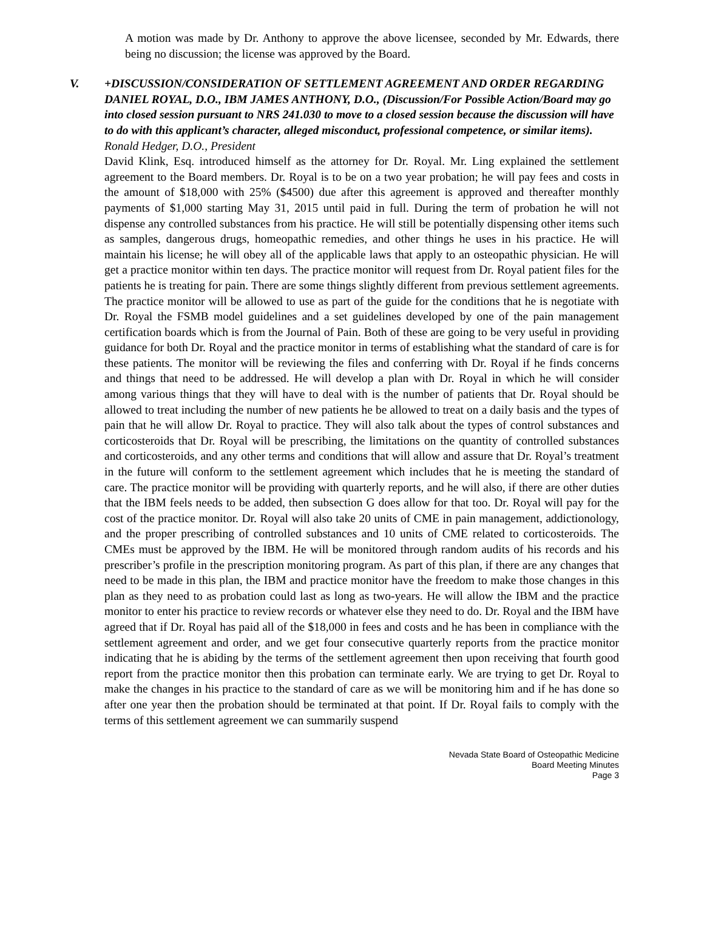A motion was made by Dr. Anthony to approve the above licensee, seconded by Mr. Edwards, there being no discussion; the license was approved by the Board.
V. +DISCUSSION/CONSIDERATION OF SETTLEMENT AGREEMENT AND ORDER REGARDING DANIEL ROYAL, D.O., IBM JAMES ANTHONY, D.O., (Discussion/For Possible Action/Board may go into closed session pursuant to NRS 241.030 to move to a closed session because the discussion will have to do with this applicant’s character, alleged misconduct, professional competence, or similar items). Ronald Hedger, D.O., President
David Klink, Esq. introduced himself as the attorney for Dr. Royal. Mr. Ling explained the settlement agreement to the Board members. Dr. Royal is to be on a two year probation; he will pay fees and costs in the amount of $18,000 with 25% ($4500) due after this agreement is approved and thereafter monthly payments of $1,000 starting May 31, 2015 until paid in full. During the term of probation he will not dispense any controlled substances from his practice. He will still be potentially dispensing other items such as samples, dangerous drugs, homeopathic remedies, and other things he uses in his practice. He will maintain his license; he will obey all of the applicable laws that apply to an osteopathic physician. He will get a practice monitor within ten days. The practice monitor will request from Dr. Royal patient files for the patients he is treating for pain. There are some things slightly different from previous settlement agreements. The practice monitor will be allowed to use as part of the guide for the conditions that he is negotiate with Dr. Royal the FSMB model guidelines and a set guidelines developed by one of the pain management certification boards which is from the Journal of Pain. Both of these are going to be very useful in providing guidance for both Dr. Royal and the practice monitor in terms of establishing what the standard of care is for these patients. The monitor will be reviewing the files and conferring with Dr. Royal if he finds concerns and things that need to be addressed. He will develop a plan with Dr. Royal in which he will consider among various things that they will have to deal with is the number of patients that Dr. Royal should be allowed to treat including the number of new patients he be allowed to treat on a daily basis and the types of pain that he will allow Dr. Royal to practice. They will also talk about the types of control substances and corticosteroids that Dr. Royal will be prescribing, the limitations on the quantity of controlled substances and corticosteroids, and any other terms and conditions that will allow and assure that Dr. Royal’s treatment in the future will conform to the settlement agreement which includes that he is meeting the standard of care. The practice monitor will be providing with quarterly reports, and he will also, if there are other duties that the IBM feels needs to be added, then subsection G does allow for that too. Dr. Royal will pay for the cost of the practice monitor. Dr. Royal will also take 20 units of CME in pain management, addictionology, and the proper prescribing of controlled substances and 10 units of CME related to corticosteroids. The CMEs must be approved by the IBM. He will be monitored through random audits of his records and his prescriber’s profile in the prescription monitoring program. As part of this plan, if there are any changes that need to be made in this plan, the IBM and practice monitor have the freedom to make those changes in this plan as they need to as probation could last as long as two-years. He will allow the IBM and the practice monitor to enter his practice to review records or whatever else they need to do. Dr. Royal and the IBM have agreed that if Dr. Royal has paid all of the $18,000 in fees and costs and he has been in compliance with the settlement agreement and order, and we get four consecutive quarterly reports from the practice monitor indicating that he is abiding by the terms of the settlement agreement then upon receiving that fourth good report from the practice monitor then this probation can terminate early. We are trying to get Dr. Royal to make the changes in his practice to the standard of care as we will be monitoring him and if he has done so after one year then the probation should be terminated at that point. If Dr. Royal fails to comply with the terms of this settlement agreement we can summarily suspend
Nevada State Board of Osteopathic Medicine
Board Meeting Minutes
Page 3